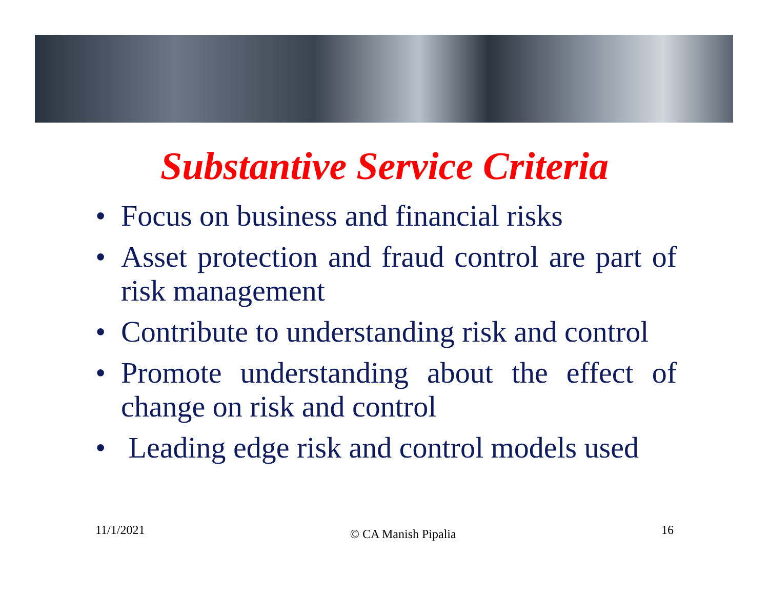Substantive Service Criteria
• Focus on business and financial risks
• Asset protection and fraud control are part of risk management
• Contribute to understanding risk and control
• Promote understanding about the effect of change on risk and control
• Leading edge risk and control models used
11/1/2021 © CA Manish Pipalia 16